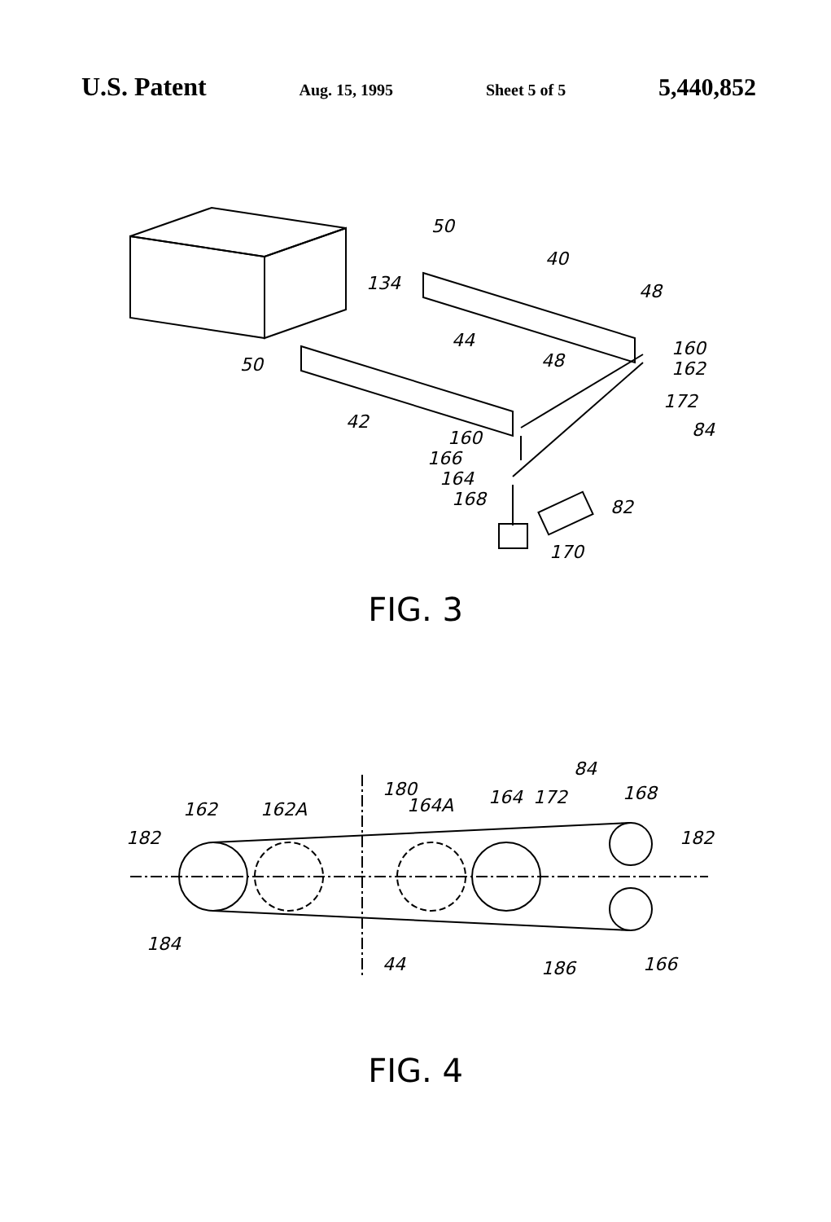U.S. Patent Aug. 15, 1995 Sheet 5 of 5 5,440,852
50
40
48
134
44
50
48
160
162
172
84
42
160
166
164
168
82
170
FIG. 3
84
180
164
172
168
162
162A
164A
182
182
184
44
186
166
FIG. 4